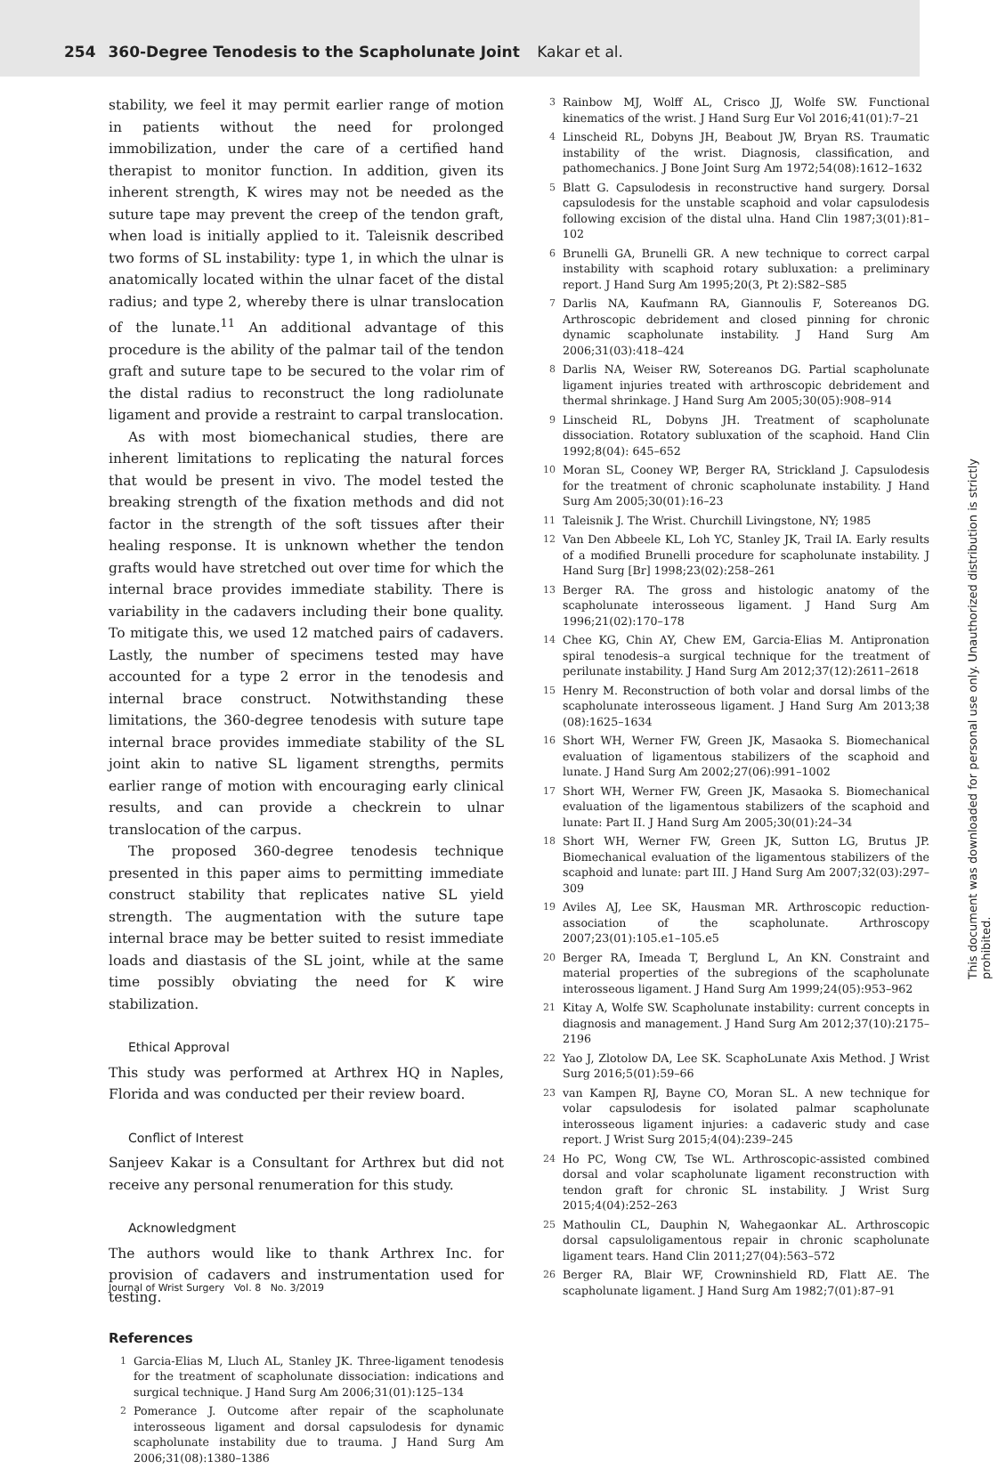254 360-Degree Tenodesis to the Scapholunate Joint Kakar et al.
stability, we feel it may permit earlier range of motion in patients without the need for prolonged immobilization, under the care of a certified hand therapist to monitor function. In addition, given its inherent strength, K wires may not be needed as the suture tape may prevent the creep of the tendon graft, when load is initially applied to it. Taleisnik described two forms of SL instability: type 1, in which the ulnar is anatomically located within the ulnar facet of the distal radius; and type 2, whereby there is ulnar translocation of the lunate.<sup>11</sup> An additional advantage of this procedure is the ability of the palmar tail of the tendon graft and suture tape to be secured to the volar rim of the distal radius to reconstruct the long radiolunate ligament and provide a restraint to carpal translocation.
As with most biomechanical studies, there are inherent limitations to replicating the natural forces that would be present in vivo. The model tested the breaking strength of the fixation methods and did not factor in the strength of the soft tissues after their healing response. It is unknown whether the tendon grafts would have stretched out over time for which the internal brace provides immediate stability. There is variability in the cadavers including their bone quality. To mitigate this, we used 12 matched pairs of cadavers. Lastly, the number of specimens tested may have accounted for a type 2 error in the tenodesis and internal brace construct. Notwithstanding these limitations, the 360-degree tenodesis with suture tape internal brace provides immediate stability of the SL joint akin to native SL ligament strengths, permits earlier range of motion with encouraging early clinical results, and can provide a checkrein to ulnar translocation of the carpus.
The proposed 360-degree tenodesis technique presented in this paper aims to permitting immediate construct stability that replicates native SL yield strength. The augmentation with the suture tape internal brace may be better suited to resist immediate loads and diastasis of the SL joint, while at the same time possibly obviating the need for K wire stabilization.
Ethical Approval
This study was performed at Arthrex HQ in Naples, Florida and was conducted per their review board.
Conflict of Interest
Sanjeev Kakar is a Consultant for Arthrex but did not receive any personal renumeration for this study.
Acknowledgment
The authors would like to thank Arthrex Inc. for provision of cadavers and instrumentation used for testing.
References
1 Garcia-Elias M, Lluch AL, Stanley JK. Three-ligament tenodesis for the treatment of scapholunate dissociation: indications and surgical technique. J Hand Surg Am 2006;31(01):125–134
2 Pomerance J. Outcome after repair of the scapholunate interosseous ligament and dorsal capsulodesis for dynamic scapholunate instability due to trauma. J Hand Surg Am 2006;31(08):1380–1386
3 Rainbow MJ, Wolff AL, Crisco JJ, Wolfe SW. Functional kinematics of the wrist. J Hand Surg Eur Vol 2016;41(01):7–21
4 Linscheid RL, Dobyns JH, Beabout JW, Bryan RS. Traumatic instability of the wrist. Diagnosis, classification, and pathomechanics. J Bone Joint Surg Am 1972;54(08):1612–1632
5 Blatt G. Capsulodesis in reconstructive hand surgery. Dorsal capsulodesis for the unstable scaphoid and volar capsulodesis following excision of the distal ulna. Hand Clin 1987;3(01):81–102
6 Brunelli GA, Brunelli GR. A new technique to correct carpal instability with scaphoid rotary subluxation: a preliminary report. J Hand Surg Am 1995;20(3, Pt 2):S82–S85
7 Darlis NA, Kaufmann RA, Giannoulis F, Sotereanos DG. Arthroscopic debridement and closed pinning for chronic dynamic scapholunate instability. J Hand Surg Am 2006;31(03):418–424
8 Darlis NA, Weiser RW, Sotereanos DG. Partial scapholunate ligament injuries treated with arthroscopic debridement and thermal shrinkage. J Hand Surg Am 2005;30(05):908–914
9 Linscheid RL, Dobyns JH. Treatment of scapholunate dissociation. Rotatory subluxation of the scaphoid. Hand Clin 1992;8(04): 645–652
10 Moran SL, Cooney WP, Berger RA, Strickland J. Capsulodesis for the treatment of chronic scapholunate instability. J Hand Surg Am 2005;30(01):16–23
11 Taleisnik J. The Wrist. Churchill Livingstone, NY; 1985
12 Van Den Abbeele KL, Loh YC, Stanley JK, Trail IA. Early results of a modified Brunelli procedure for scapholunate instability. J Hand Surg [Br] 1998;23(02):258–261
13 Berger RA. The gross and histologic anatomy of the scapholunate interosseous ligament. J Hand Surg Am 1996;21(02):170–178
14 Chee KG, Chin AY, Chew EM, Garcia-Elias M. Antipronation spiral tenodesis–a surgical technique for the treatment of perilunate instability. J Hand Surg Am 2012;37(12):2611–2618
15 Henry M. Reconstruction of both volar and dorsal limbs of the scapholunate interosseous ligament. J Hand Surg Am 2013;38 (08):1625–1634
16 Short WH, Werner FW, Green JK, Masaoka S. Biomechanical evaluation of ligamentous stabilizers of the scaphoid and lunate. J Hand Surg Am 2002;27(06):991–1002
17 Short WH, Werner FW, Green JK, Masaoka S. Biomechanical evaluation of the ligamentous stabilizers of the scaphoid and lunate: Part II. J Hand Surg Am 2005;30(01):24–34
18 Short WH, Werner FW, Green JK, Sutton LG, Brutus JP. Biomechanical evaluation of the ligamentous stabilizers of the scaphoid and lunate: part III. J Hand Surg Am 2007;32(03):297–309
19 Aviles AJ, Lee SK, Hausman MR. Arthroscopic reduction-association of the scapholunate. Arthroscopy 2007;23(01):105.e1–105.e5
20 Berger RA, Imeada T, Berglund L, An KN. Constraint and material properties of the subregions of the scapholunate interosseous ligament. J Hand Surg Am 1999;24(05):953–962
21 Kitay A, Wolfe SW. Scapholunate instability: current concepts in diagnosis and management. J Hand Surg Am 2012;37(10):2175–2196
22 Yao J, Zlotolow DA, Lee SK. ScaphoLunate Axis Method. J Wrist Surg 2016;5(01):59–66
23 van Kampen RJ, Bayne CO, Moran SL. A new technique for volar capsulodesis for isolated palmar scapholunate interosseous ligament injuries: a cadaveric study and case report. J Wrist Surg 2015;4(04):239–245
24 Ho PC, Wong CW, Tse WL. Arthroscopic-assisted combined dorsal and volar scapholunate ligament reconstruction with tendon graft for chronic SL instability. J Wrist Surg 2015;4(04):252–263
25 Mathoulin CL, Dauphin N, Wahegaonkar AL. Arthroscopic dorsal capsuloligamentous repair in chronic scapholunate ligament tears. Hand Clin 2011;27(04):563–572
26 Berger RA, Blair WF, Crowninshield RD, Flatt AE. The scapholunate ligament. J Hand Surg Am 1982;7(01):87–91
Journal of Wrist Surgery Vol. 8 No. 3/2019
This document was downloaded for personal use only. Unauthorized distribution is strictly prohibited.